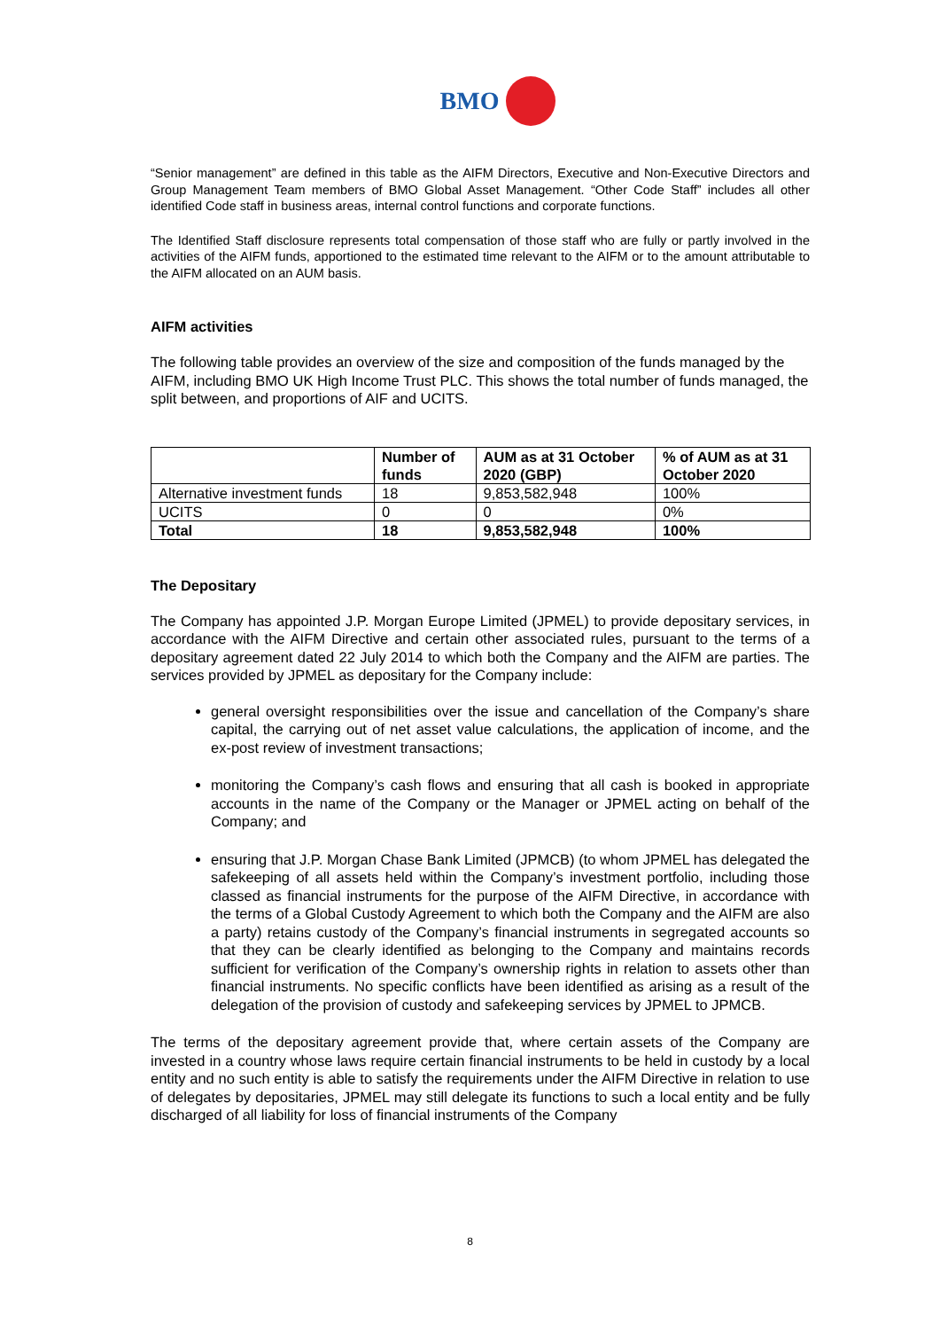BMO
“Senior management” are defined in this table as the AIFM Directors, Executive and Non-Executive Directors and Group Management Team members of BMO Global Asset Management. “Other Code Staff” includes all other identified Code staff in business areas, internal control functions and corporate functions.
The Identified Staff disclosure represents total compensation of those staff who are fully or partly involved in the activities of the AIFM funds, apportioned to the estimated time relevant to the AIFM or to the amount attributable to the AIFM allocated on an AUM basis.
AIFM activities
The following table provides an overview of the size and composition of the funds managed by the AIFM, including BMO UK High Income Trust PLC. This shows the total number of funds managed, the split between, and proportions of AIF and UCITS.
| | Number of funds | AUM as at 31 October 2020 (GBP) | % of AUM as at 31 October 2020 |
| --- | --- | --- | --- |
| Alternative investment funds | 18 | 9,853,582,948 | 100% |
| UCITS | 0 | 0 | 0% |
| Total | 18 | 9,853,582,948 | 100% |
The Depositary
The Company has appointed J.P. Morgan Europe Limited (JPMEL) to provide depositary services, in accordance with the AIFM Directive and certain other associated rules, pursuant to the terms of a depositary agreement dated 22 July 2014 to which both the Company and the AIFM are parties. The services provided by JPMEL as depositary for the Company include:
general oversight responsibilities over the issue and cancellation of the Company’s share capital, the carrying out of net asset value calculations, the application of income, and the ex-post review of investment transactions;
monitoring the Company’s cash flows and ensuring that all cash is booked in appropriate accounts in the name of the Company or the Manager or JPMEL acting on behalf of the Company; and
ensuring that J.P. Morgan Chase Bank Limited (JPMCB) (to whom JPMEL has delegated the safekeeping of all assets held within the Company’s investment portfolio, including those classed as financial instruments for the purpose of the AIFM Directive, in accordance with the terms of a Global Custody Agreement to which both the Company and the AIFM are also a party) retains custody of the Company’s financial instruments in segregated accounts so that they can be clearly identified as belonging to the Company and maintains records sufficient for verification of the Company’s ownership rights in relation to assets other than financial instruments. No specific conflicts have been identified as arising as a result of the delegation of the provision of custody and safekeeping services by JPMEL to JPMCB.
The terms of the depositary agreement provide that, where certain assets of the Company are invested in a country whose laws require certain financial instruments to be held in custody by a local entity and no such entity is able to satisfy the requirements under the AIFM Directive in relation to use of delegates by depositaries, JPMEL may still delegate its functions to such a local entity and be fully discharged of all liability for loss of financial instruments of the Company
8